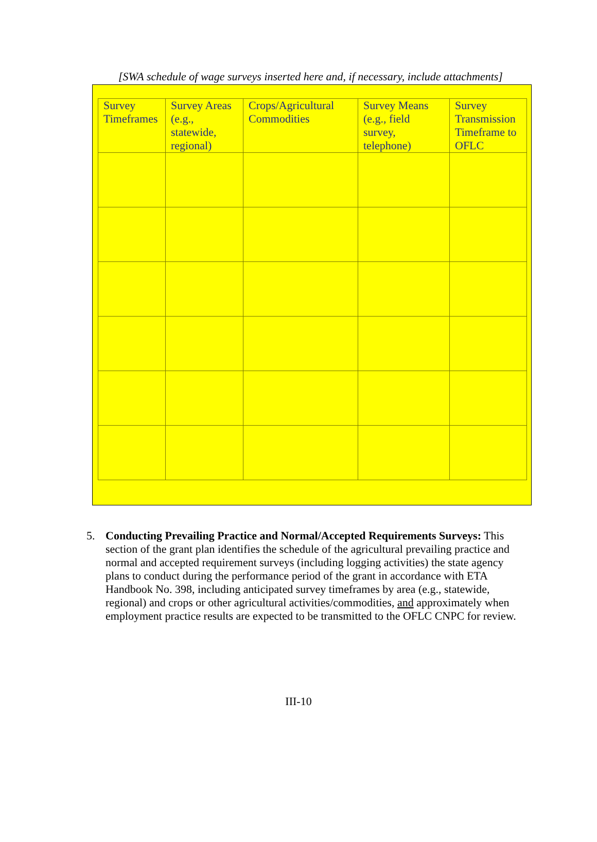[SWA schedule of wage surveys inserted here and, if necessary, include attachments]
| Survey Timeframes | Survey Areas (e.g., statewide, regional) | Crops/Agricultural Commodities | Survey Means (e.g., field survey, telephone) | Survey Transmission Timeframe to OFLC |
| --- | --- | --- | --- | --- |
5. Conducting Prevailing Practice and Normal/Accepted Requirements Surveys: This section of the grant plan identifies the schedule of the agricultural prevailing practice and normal and accepted requirement surveys (including logging activities) the state agency plans to conduct during the performance period of the grant in accordance with ETA Handbook No. 398, including anticipated survey timeframes by area (e.g., statewide, regional) and crops or other agricultural activities/commodities, and approximately when employment practice results are expected to be transmitted to the OFLC CNPC for review.
III-10